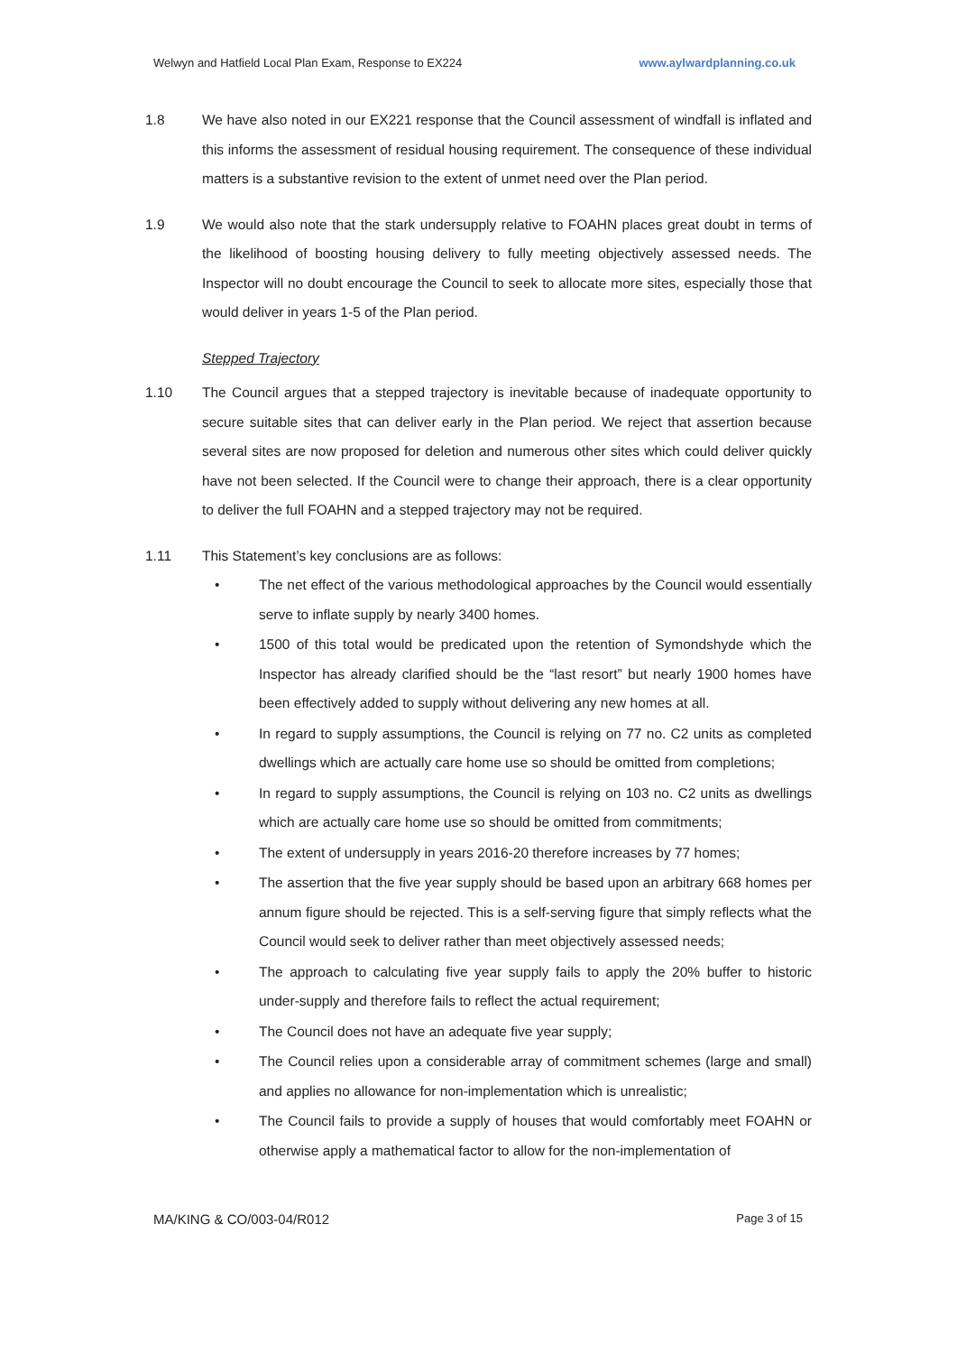Welwyn and Hatfield Local Plan Exam, Response to EX224 www.aylwardplanning.co.uk
1.8 We have also noted in our EX221 response that the Council assessment of windfall is inflated and this informs the assessment of residual housing requirement. The consequence of these individual matters is a substantive revision to the extent of unmet need over the Plan period.
1.9 We would also note that the stark undersupply relative to FOAHN places great doubt in terms of the likelihood of boosting housing delivery to fully meeting objectively assessed needs. The Inspector will no doubt encourage the Council to seek to allocate more sites, especially those that would deliver in years 1-5 of the Plan period.
Stepped Trajectory
1.10 The Council argues that a stepped trajectory is inevitable because of inadequate opportunity to secure suitable sites that can deliver early in the Plan period. We reject that assertion because several sites are now proposed for deletion and numerous other sites which could deliver quickly have not been selected. If the Council were to change their approach, there is a clear opportunity to deliver the full FOAHN and a stepped trajectory may not be required.
1.11 This Statement’s key conclusions are as follows:
• The net effect of the various methodological approaches by the Council would essentially serve to inflate supply by nearly 3400 homes.
• 1500 of this total would be predicated upon the retention of Symondshyde which the Inspector has already clarified should be the “last resort” but nearly 1900 homes have been effectively added to supply without delivering any new homes at all.
• In regard to supply assumptions, the Council is relying on 77 no. C2 units as completed dwellings which are actually care home use so should be omitted from completions;
• In regard to supply assumptions, the Council is relying on 103 no. C2 units as dwellings which are actually care home use so should be omitted from commitments;
• The extent of undersupply in years 2016-20 therefore increases by 77 homes;
• The assertion that the five year supply should be based upon an arbitrary 668 homes per annum figure should be rejected. This is a self-serving figure that simply reflects what the Council would seek to deliver rather than meet objectively assessed needs;
• The approach to calculating five year supply fails to apply the 20% buffer to historic under-supply and therefore fails to reflect the actual requirement;
• The Council does not have an adequate five year supply;
• The Council relies upon a considerable array of commitment schemes (large and small) and applies no allowance for non-implementation which is unrealistic;
• The Council fails to provide a supply of houses that would comfortably meet FOAHN or otherwise apply a mathematical factor to allow for the non-implementation of
MA/KING & CO/003-04/R012 Page 3 of 15